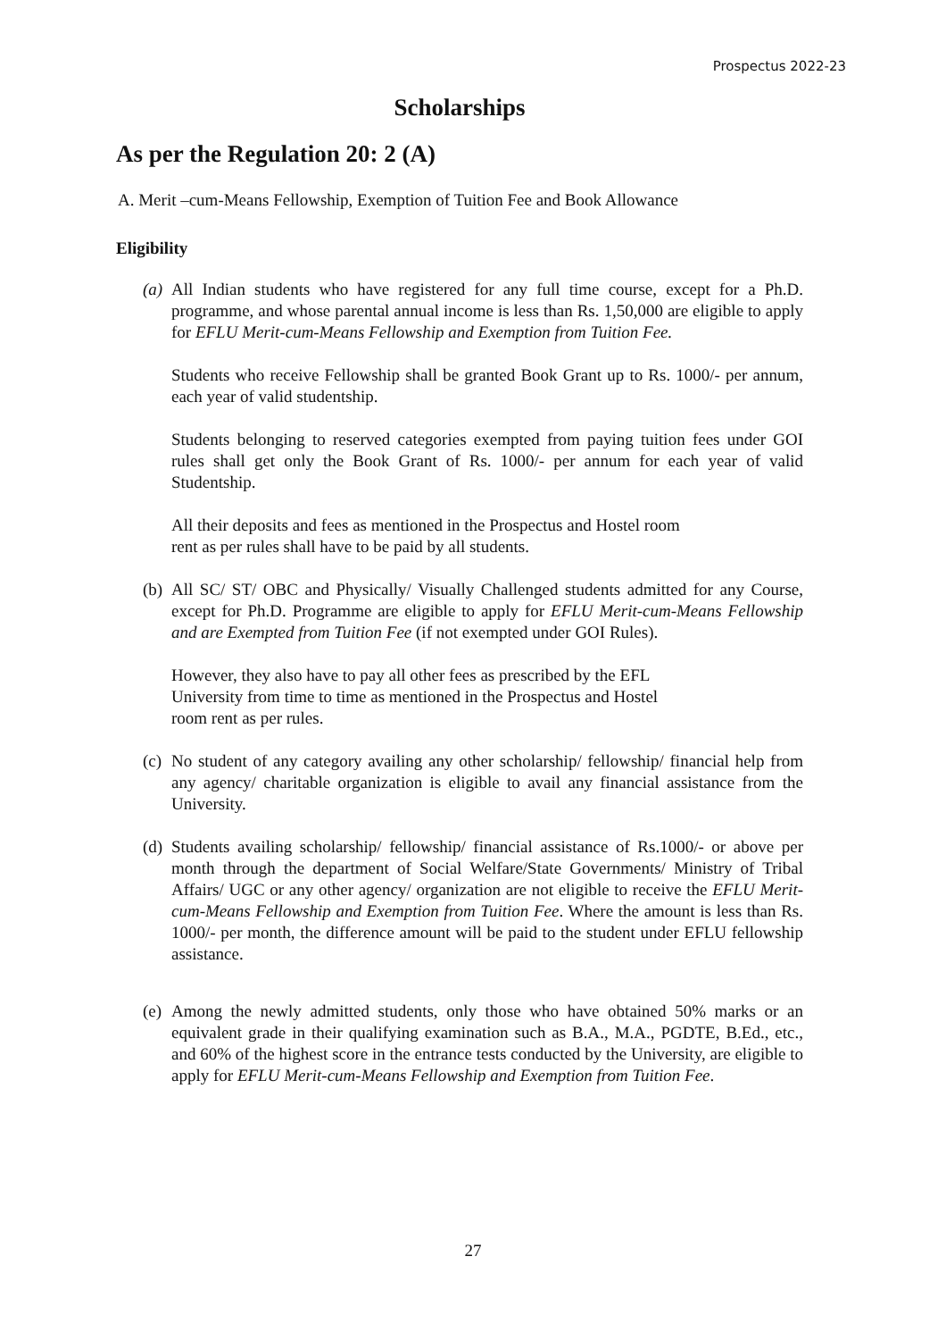Prospectus 2022-23
Scholarships
As per the Regulation 20: 2 (A)
A. Merit –cum-Means Fellowship, Exemption of Tuition Fee and Book Allowance
Eligibility
(a)
All Indian students who have registered for any full time course, except for a Ph.D. programme, and whose parental annual income is less than Rs. 1,50,000 are eligible to apply for EFLU Merit-cum-Means Fellowship and Exemption from Tuition Fee.
Students who receive Fellowship shall be granted Book Grant up to Rs. 1000/- per annum, each year of valid studentship.
Students belonging to reserved categories exempted from paying tuition fees under GOI rules shall get only the Book Grant of Rs. 1000/- per annum for each year of valid Studentship.
All their deposits and fees as mentioned in the Prospectus and Hostel room
rent as per rules shall have to be paid by all students.
(b)
All SC/ ST/ OBC and Physically/ Visually Challenged students admitted for any Course, except for Ph.D. Programme are eligible to apply for EFLU Merit-cum-Means Fellowship and are Exempted from Tuition Fee (if not exempted under GOI Rules).
However, they also have to pay all other fees as prescribed by the EFL
University from time to time as mentioned in the Prospectus and Hostel
room rent as per rules.
(c)
No student of any category availing any other scholarship/ fellowship/ financial help from any agency/ charitable organization is eligible to avail any financial assistance from the University.
(d)
Students availing scholarship/ fellowship/ financial assistance of Rs.1000/- or above per month through the department of Social Welfare/State Governments/ Ministry of Tribal Affairs/ UGC or any other agency/ organization are not eligible to receive the EFLU Merit-cum-Means Fellowship and Exemption from Tuition Fee. Where the amount is less than Rs. 1000/- per month, the difference amount will be paid to the student under EFLU fellowship assistance.
(e)
Among the newly admitted students, only those who have obtained 50% marks or an equivalent grade in their qualifying examination such as B.A., M.A., PGDTE, B.Ed., etc., and 60% of the highest score in the entrance tests conducted by the University, are eligible to apply for EFLU Merit-cum-Means Fellowship and Exemption from Tuition Fee.
27